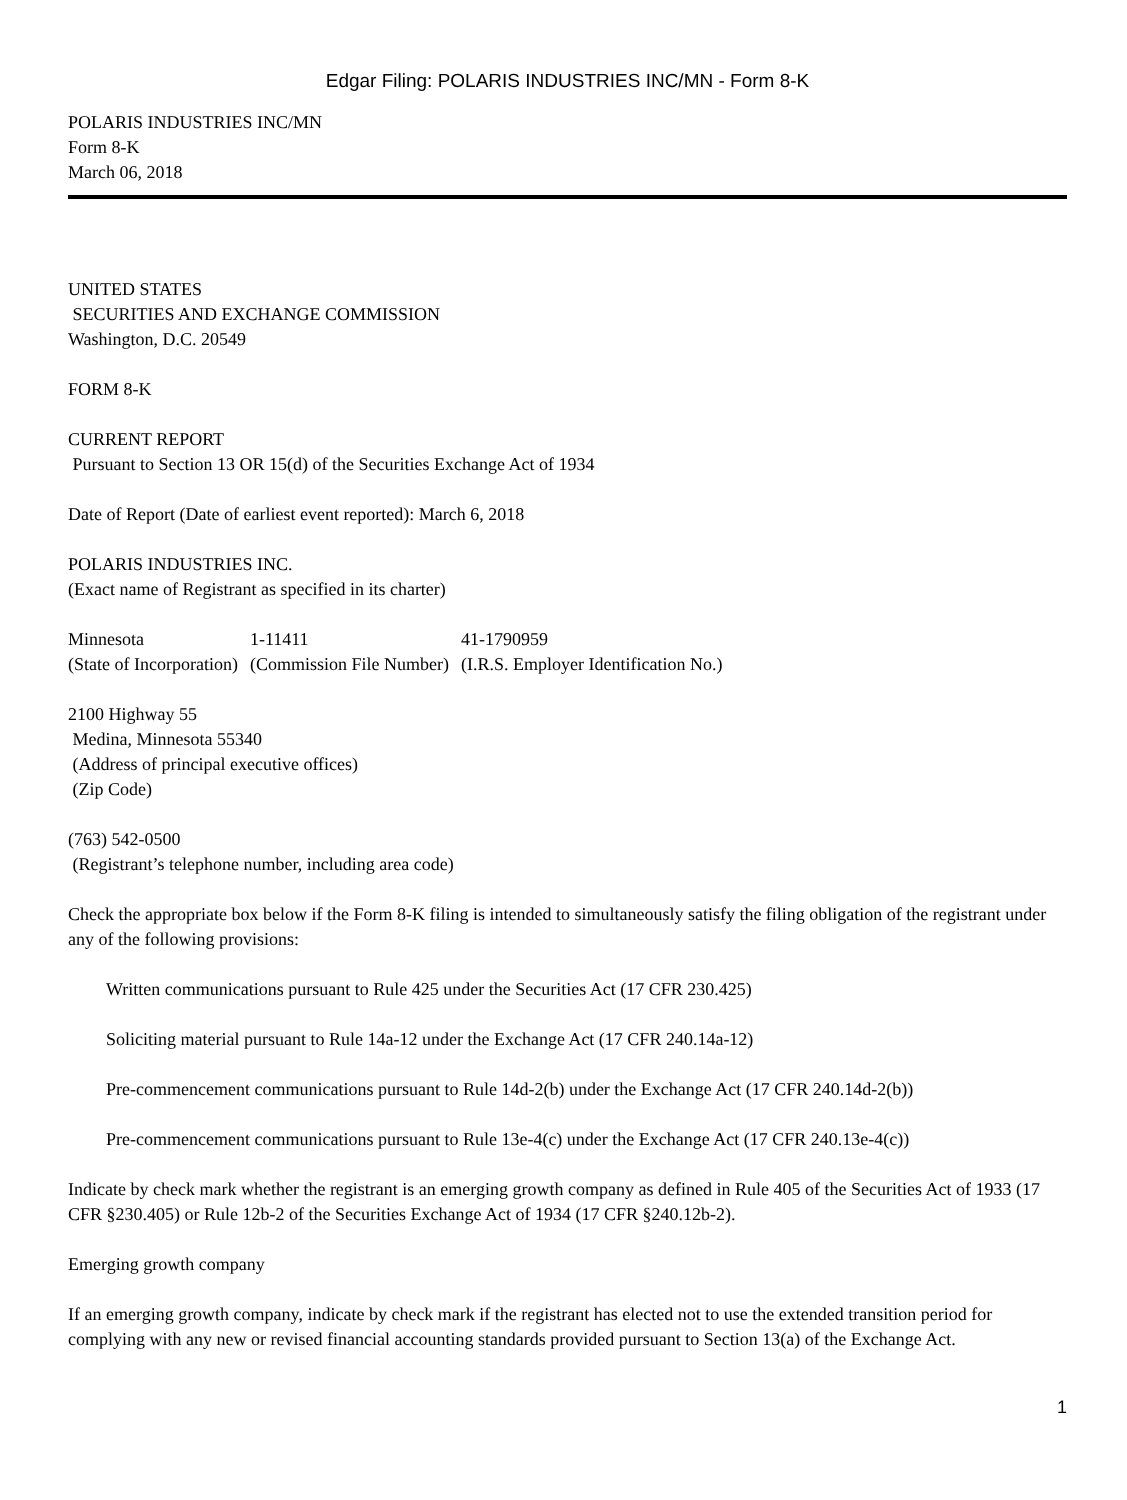Edgar Filing: POLARIS INDUSTRIES INC/MN - Form 8-K
POLARIS INDUSTRIES INC/MN
Form 8-K
March 06, 2018
UNITED STATES
SECURITIES AND EXCHANGE COMMISSION
Washington, D.C. 20549
FORM 8-K
CURRENT REPORT
Pursuant to Section 13 OR 15(d) of the Securities Exchange Act of 1934
Date of Report (Date of earliest event reported): March 6, 2018
POLARIS INDUSTRIES INC.
(Exact name of Registrant as specified in its charter)
| Minnesota | 1-11411 | 41-1790959 |
| (State of Incorporation) | (Commission File Number) | (I.R.S. Employer Identification No.) |
2100 Highway 55
Medina, Minnesota 55340
(Address of principal executive offices)
(Zip Code)
(763) 542-0500
(Registrant’s telephone number, including area code)
Check the appropriate box below if the Form 8-K filing is intended to simultaneously satisfy the filing obligation of the registrant under any of the following provisions:
Written communications pursuant to Rule 425 under the Securities Act (17 CFR 230.425)
Soliciting material pursuant to Rule 14a-12 under the Exchange Act (17 CFR 240.14a-12)
Pre-commencement communications pursuant to Rule 14d-2(b) under the Exchange Act (17 CFR 240.14d-2(b))
Pre-commencement communications pursuant to Rule 13e-4(c) under the Exchange Act (17 CFR 240.13e-4(c))
Indicate by check mark whether the registrant is an emerging growth company as defined in Rule 405 of the Securities Act of 1933 (17 CFR §230.405) or Rule 12b-2 of the Securities Exchange Act of 1934 (17 CFR §240.12b-2).
Emerging growth company
If an emerging growth company, indicate by check mark if the registrant has elected not to use the extended transition period for complying with any new or revised financial accounting standards provided pursuant to Section 13(a) of the Exchange Act.
1